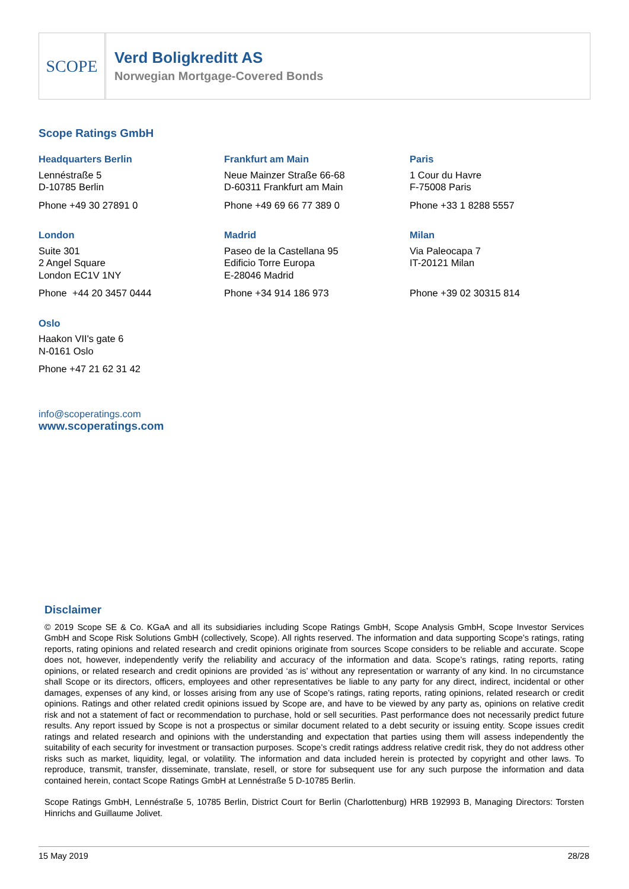SCOPE
Verd Boligkreditt AS
Norwegian Mortgage-Covered Bonds
Scope Ratings GmbH
Headquarters Berlin
Lennéstraße 5
D-10785 Berlin
Phone +49 30 27891 0
Frankfurt am Main
Neue Mainzer Straße 66-68
D-60311 Frankfurt am Main
Phone +49 69 66 77 389 0
Paris
1 Cour du Havre
F-75008 Paris
Phone +33 1 8288 5557
London
Suite 301
2 Angel Square
London EC1V 1NY
Phone +44 20 3457 0444
Madrid
Paseo de la Castellana 95
Edificio Torre Europa
E-28046 Madrid
Phone +34 914 186 973
Milan
Via Paleocapa 7
IT-20121 Milan
Phone +39 02 30315 814
Oslo
Haakon VII's gate 6
N-0161 Oslo
Phone +47 21 62 31 42
info@scoperatings.com
www.scoperatings.com
Disclaimer
© 2019 Scope SE & Co. KGaA and all its subsidiaries including Scope Ratings GmbH, Scope Analysis GmbH, Scope Investor Services GmbH and Scope Risk Solutions GmbH (collectively, Scope). All rights reserved. The information and data supporting Scope’s ratings, rating reports, rating opinions and related research and credit opinions originate from sources Scope considers to be reliable and accurate. Scope does not, however, independently verify the reliability and accuracy of the information and data. Scope’s ratings, rating reports, rating opinions, or related research and credit opinions are provided ‘as is’ without any representation or warranty of any kind. In no circumstance shall Scope or its directors, officers, employees and other representatives be liable to any party for any direct, indirect, incidental or other damages, expenses of any kind, or losses arising from any use of Scope’s ratings, rating reports, rating opinions, related research or credit opinions. Ratings and other related credit opinions issued by Scope are, and have to be viewed by any party as, opinions on relative credit risk and not a statement of fact or recommendation to purchase, hold or sell securities. Past performance does not necessarily predict future results. Any report issued by Scope is not a prospectus or similar document related to a debt security or issuing entity. Scope issues credit ratings and related research and opinions with the understanding and expectation that parties using them will assess independently the suitability of each security for investment or transaction purposes. Scope’s credit ratings address relative credit risk, they do not address other risks such as market, liquidity, legal, or volatility. The information and data included herein is protected by copyright and other laws. To reproduce, transmit, transfer, disseminate, translate, resell, or store for subsequent use for any such purpose the information and data contained herein, contact Scope Ratings GmbH at Lennéstraße 5 D-10785 Berlin.
Scope Ratings GmbH, Lennéstraße 5, 10785 Berlin, District Court for Berlin (Charlottenburg) HRB 192993 B, Managing Directors: Torsten Hinrichs and Guillaume Jolivet.
15 May 2019 28/28